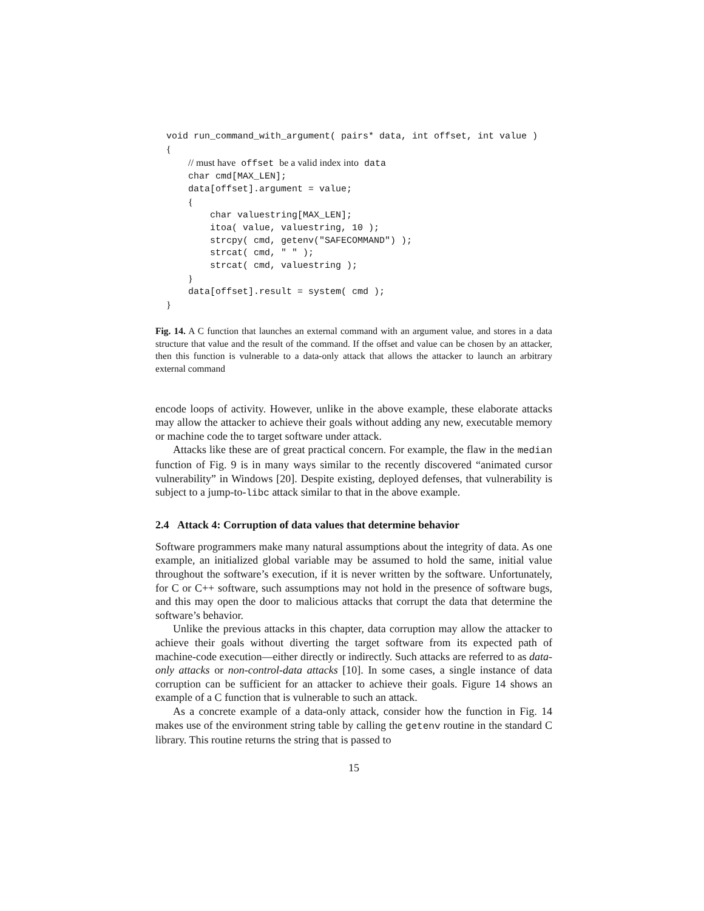void run_command_with_argument( pairs* data, int offset, int value )
{
    // must have offset be a valid index into data
    char cmd[MAX_LEN];
    data[offset].argument = value;
    {
        char valuestring[MAX_LEN];
        itoa( value, valuestring, 10 );
        strcpy( cmd, getenv("SAFECOMMAND") );
        strcat( cmd, " " );
        strcat( cmd, valuestring );
    }
    data[offset].result = system( cmd );
}
Fig. 14. A C function that launches an external command with an argument value, and stores in a data structure that value and the result of the command. If the offset and value can be chosen by an attacker, then this function is vulnerable to a data-only attack that allows the attacker to launch an arbitrary external command
encode loops of activity. However, unlike in the above example, these elaborate attacks may allow the attacker to achieve their goals without adding any new, executable memory or machine code the to target software under attack.
Attacks like these are of great practical concern. For example, the flaw in the median function of Fig. 9 is in many ways similar to the recently discovered “animated cursor vulnerability” in Windows [20]. Despite existing, deployed defenses, that vulnerability is subject to a jump-to-libc attack similar to that in the above example.
2.4 Attack 4: Corruption of data values that determine behavior
Software programmers make many natural assumptions about the integrity of data. As one example, an initialized global variable may be assumed to hold the same, initial value throughout the software’s execution, if it is never written by the software. Unfortunately, for C or C++ software, such assumptions may not hold in the presence of software bugs, and this may open the door to malicious attacks that corrupt the data that determine the software’s behavior.
Unlike the previous attacks in this chapter, data corruption may allow the attacker to achieve their goals without diverting the target software from its expected path of machine-code execution—either directly or indirectly. Such attacks are referred to as data-only attacks or non-control-data attacks [10]. In some cases, a single instance of data corruption can be sufficient for an attacker to achieve their goals. Figure 14 shows an example of a C function that is vulnerable to such an attack.
As a concrete example of a data-only attack, consider how the function in Fig. 14 makes use of the environment string table by calling the getenv routine in the standard C library. This routine returns the string that is passed to
15